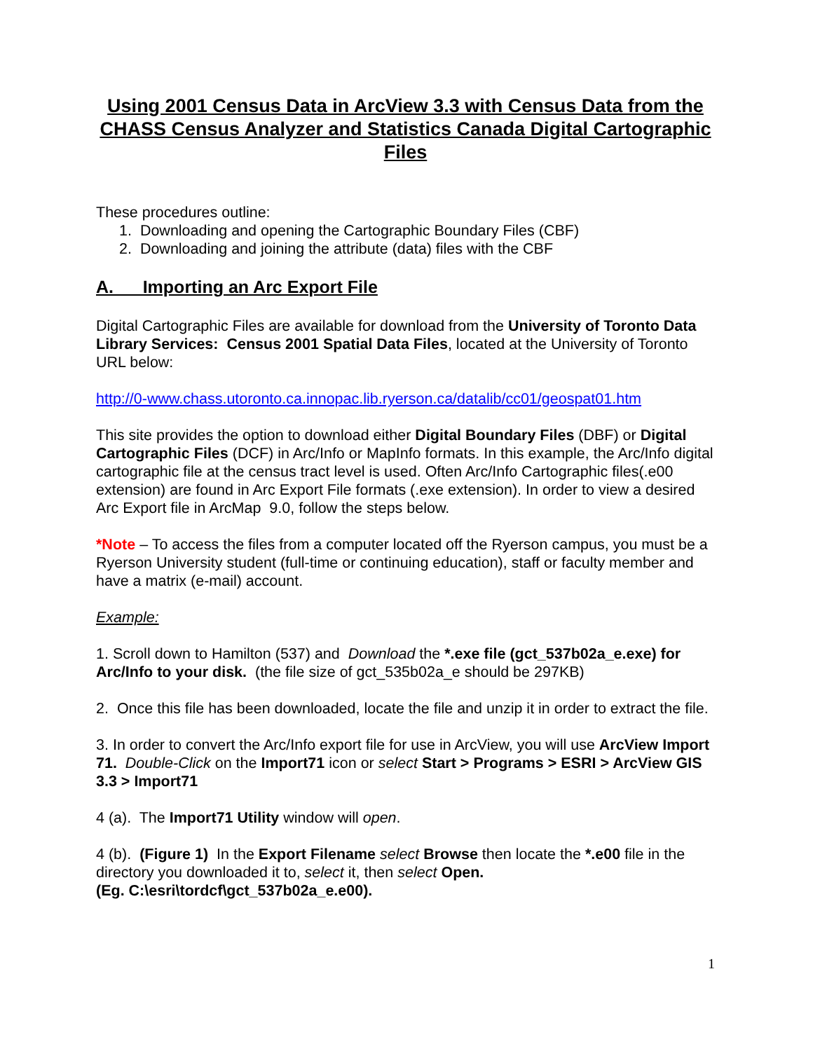Using 2001 Census Data in ArcView 3.3 with Census Data from the CHASS Census Analyzer and Statistics Canada Digital Cartographic Files
These procedures outline:
1. Downloading and opening the Cartographic Boundary Files (CBF)
2. Downloading and joining the attribute (data) files with the CBF
A. Importing an Arc Export File
Digital Cartographic Files are available for download from the University of Toronto Data Library Services: Census 2001 Spatial Data Files, located at the University of Toronto URL below:
http://0-www.chass.utoronto.ca.innopac.lib.ryerson.ca/datalib/cc01/geospat01.htm
This site provides the option to download either Digital Boundary Files (DBF) or Digital Cartographic Files (DCF) in Arc/Info or MapInfo formats. In this example, the Arc/Info digital cartographic file at the census tract level is used. Often Arc/Info Cartographic files(.e00 extension) are found in Arc Export File formats (.exe extension). In order to view a desired Arc Export file in ArcMap 9.0, follow the steps below.
*Note – To access the files from a computer located off the Ryerson campus, you must be a Ryerson University student (full-time or continuing education), staff or faculty member and have a matrix (e-mail) account.
Example:
1. Scroll down to Hamilton (537) and Download the *.exe file (gct_537b02a_e.exe) for Arc/Info to your disk. (the file size of gct_535b02a_e should be 297KB)
2. Once this file has been downloaded, locate the file and unzip it in order to extract the file.
3. In order to convert the Arc/Info export file for use in ArcView, you will use ArcView Import 71. Double-Click on the Import71 icon or select Start > Programs > ESRI > ArcView GIS 3.3 > Import71
4 (a). The Import71 Utility window will open.
4 (b). (Figure 1) In the Export Filename select Browse then locate the *.e00 file in the directory you downloaded it to, select it, then select Open.
(Eg. C:\esri\tordcf\gct_537b02a_e.e00).
1